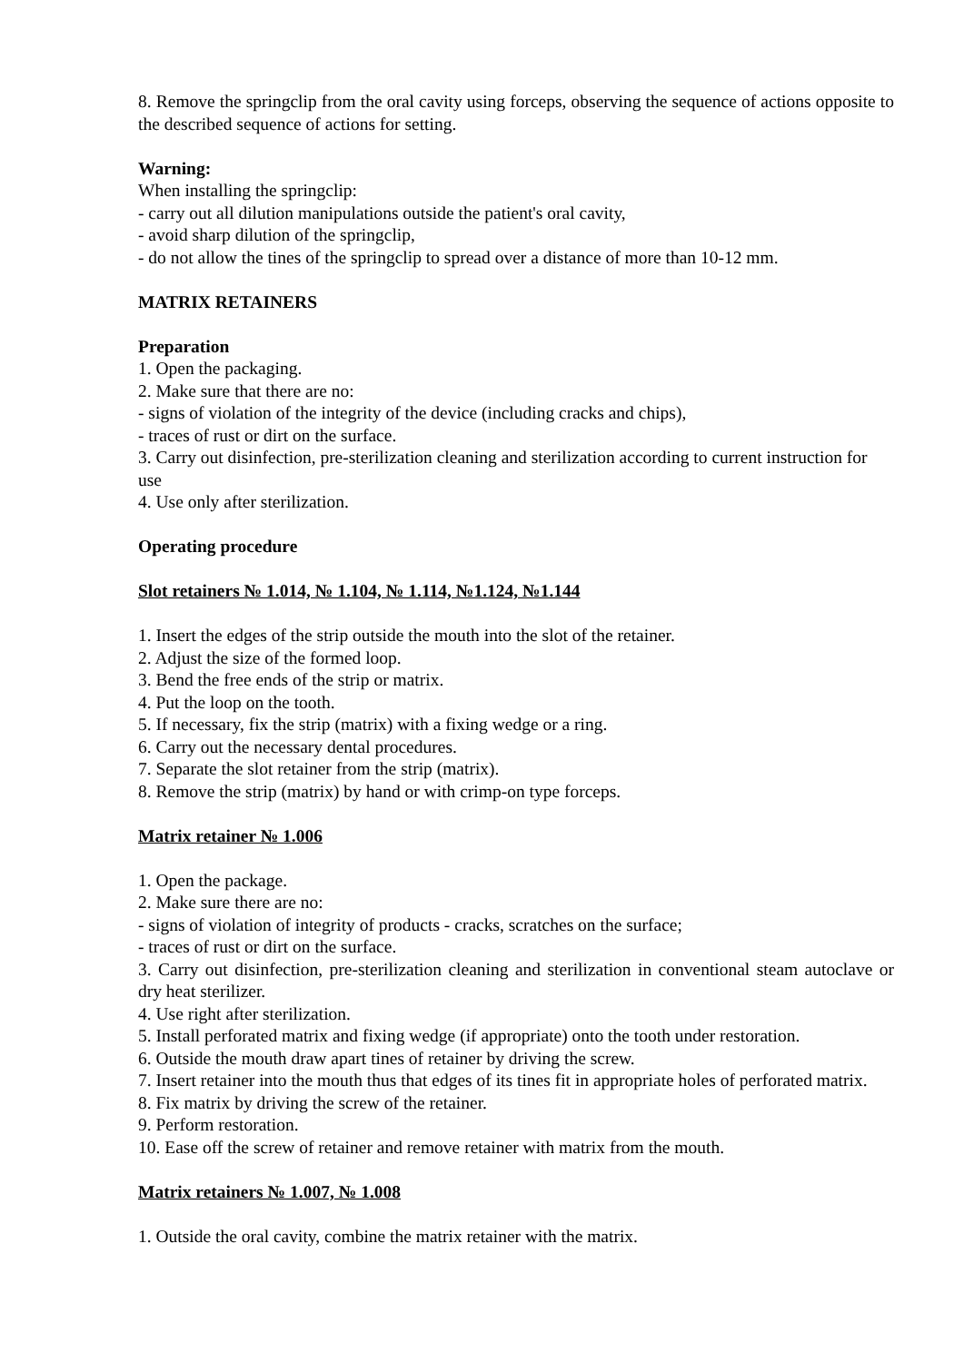8. Remove the springclip from the oral cavity using forceps, observing the sequence of actions opposite to the described sequence of actions for setting.
Warning:
When installing the springclip:
- carry out all dilution manipulations outside the patient's oral cavity,
- avoid sharp dilution of the springclip,
- do not allow the tines of the springclip to spread over a distance of more than 10-12 mm.
MATRIX RETAINERS
Preparation
1. Open the packaging.
2. Make sure that there are no:
- signs of violation of the integrity of the device (including cracks and chips),
- traces of rust or dirt on the surface.
3. Carry out disinfection, pre-sterilization cleaning and sterilization according to current instruction for use
4. Use only after sterilization.
Operating procedure
Slot retainers № 1.014, № 1.104, № 1.114, №1.124, №1.144
1. Insert the edges of the strip outside the mouth into the slot of the retainer.
2. Adjust the size of the formed loop.
3. Bend the free ends of the strip or matrix.
4. Put the loop on the tooth.
5. If necessary, fix the strip (matrix) with a fixing wedge or a ring.
6. Carry out the necessary dental procedures.
7. Separate the slot retainer from the strip (matrix).
8. Remove the strip (matrix) by hand or with crimp-on type forceps.
Matrix retainer № 1.006
1. Open the package.
2. Make sure there are no:
- signs of violation of integrity of products - cracks, scratches on the surface;
- traces of rust or dirt on the surface.
3. Carry out disinfection, pre-sterilization cleaning and sterilization in conventional steam autoclave or dry heat sterilizer.
4. Use right after sterilization.
5. Install perforated matrix and fixing wedge (if appropriate) onto the tooth under restoration.
6. Outside the mouth draw apart tines of retainer by driving the screw.
7. Insert retainer into the mouth thus that edges of its tines fit in appropriate holes of perforated matrix.
8. Fix matrix by driving the screw of the retainer.
9. Perform restoration.
10. Ease off the screw of retainer and remove retainer with matrix from the mouth.
Matrix retainers № 1.007, № 1.008
1. Outside the oral cavity, combine the matrix retainer with the matrix.